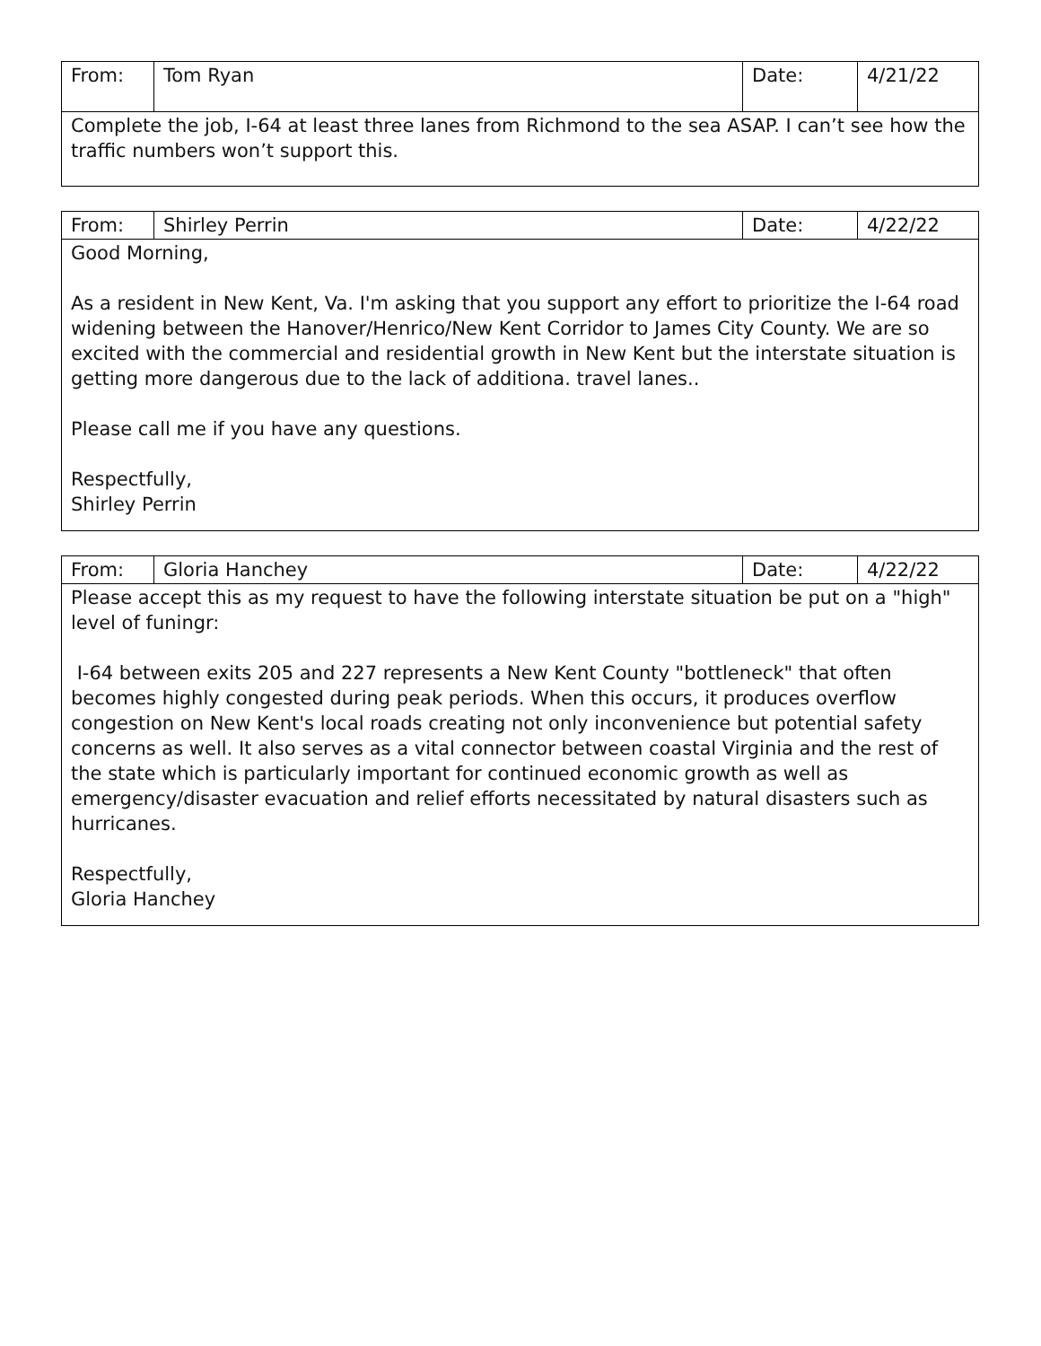| From: | Tom Ryan | Date: | 4/21/22 |
| Complete the job, I-64 at least three lanes from Richmond to the sea ASAP. I can’t see how the traffic numbers won’t support this. | | | |
| From: | Shirley Perrin | Date: | 4/22/22 |
| Good Morning, As a resident in New Kent, Va. I'm asking that you support any effort to prioritize the I-64 road widening between the Hanover/Henrico/New Kent Corridor to James City County. We are so excited with the commercial and residential growth in New Kent but the interstate situation is getting more dangerous due to the lack of additiona. travel lanes.. Please call me if you have any questions. Respectfully, Shirley Perrin | | | |
| From: | Gloria Hanchey | Date: | 4/22/22 |
| Please accept this as my request to have the following interstate situation be put on a "high" level of funingr: I-64 between exits 205 and 227 represents a New Kent County "bottleneck" that often becomes highly congested during peak periods. When this occurs, it produces overflow congestion on New Kent's local roads creating not only inconvenience but potential safety concerns as well. It also serves as a vital connector between coastal Virginia and the rest of the state which is particularly important for continued economic growth as well as emergency/disaster evacuation and relief efforts necessitated by natural disasters such as hurricanes. Respectfully, Gloria Hanchey | | | |